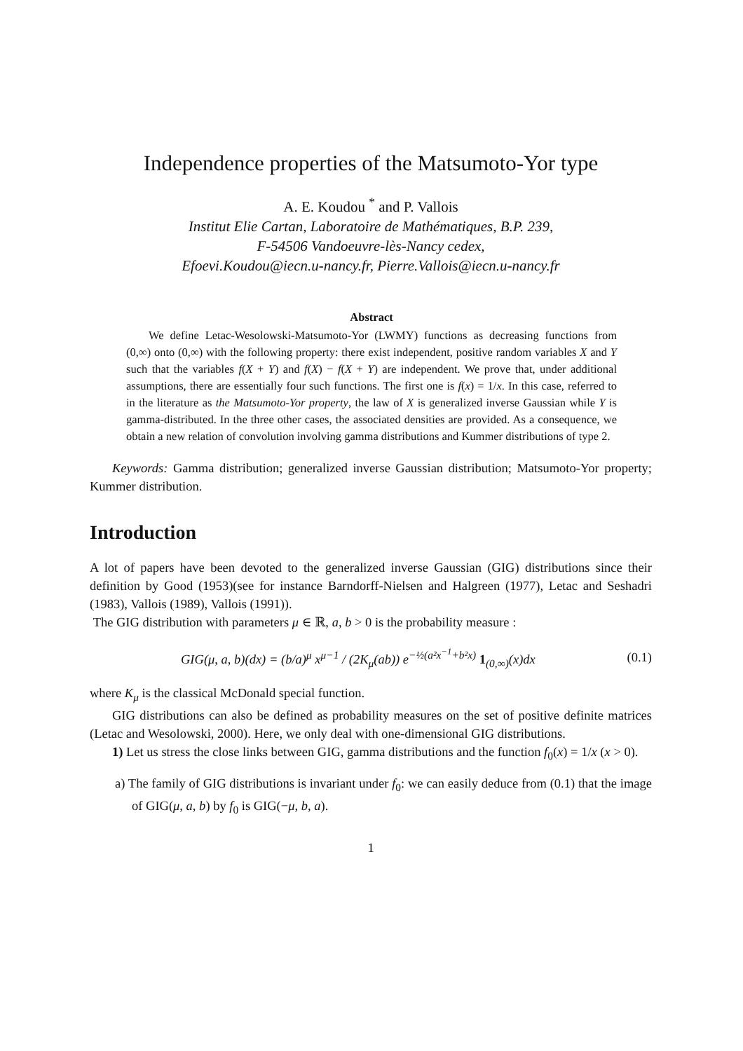Independence properties of the Matsumoto-Yor type
A. E. Koudou <sup>*</sup> and P. Vallois
Institut Elie Cartan, Laboratoire de Mathématiques, B.P. 239,
F-54506 Vandoeuvre-lès-Nancy cedex,
Efoevi.Koudou@iecn.u-nancy.fr, Pierre.Vallois@iecn.u-nancy.fr
Abstract
We define Letac-Wesolowski-Matsumoto-Yor (LWMY) functions as decreasing functions from (0,∞) onto (0,∞) with the following property: there exist independent, positive random variables X and Y such that the variables f(X + Y) and f(X) − f(X + Y) are independent. We prove that, under additional assumptions, there are essentially four such functions. The first one is f(x) = 1/x. In this case, referred to in the literature as the Matsumoto-Yor property, the law of X is generalized inverse Gaussian while Y is gamma-distributed. In the three other cases, the associated densities are provided. As a consequence, we obtain a new relation of convolution involving gamma distributions and Kummer distributions of type 2.
Keywords: Gamma distribution; generalized inverse Gaussian distribution; Matsumoto-Yor property; Kummer distribution.
Introduction
A lot of papers have been devoted to the generalized inverse Gaussian (GIG) distributions since their definition by Good (1953)(see for instance Barndorff-Nielsen and Halgreen (1977), Letac and Seshadri (1983), Vallois (1989), Vallois (1991)).
The GIG distribution with parameters μ ∈ ℝ, a, b > 0 is the probability measure :
GIG(μ, a, b)(dx) = (b/a)<sup>μ</sup> x<sup>μ−1</sup> / (2K<sub>μ</sub>(ab)) e<sup>−½(a²x<sup>−1</sup>+b²x)</sup> 1<sub>(0,∞)</sub>(x)dx (0.1)
where K<sub>μ</sub> is the classical McDonald special function.
GIG distributions can also be defined as probability measures on the set of positive definite matrices (Letac and Wesolowski, 2000). Here, we only deal with one-dimensional GIG distributions.
1) Let us stress the close links between GIG, gamma distributions and the function f<sub>0</sub>(x) = 1/x (x > 0).
a) The family of GIG distributions is invariant under f<sub>0</sub>: we can easily deduce from (0.1) that the image of GIG(μ, a, b) by f<sub>0</sub> is GIG(−μ, b, a).
1